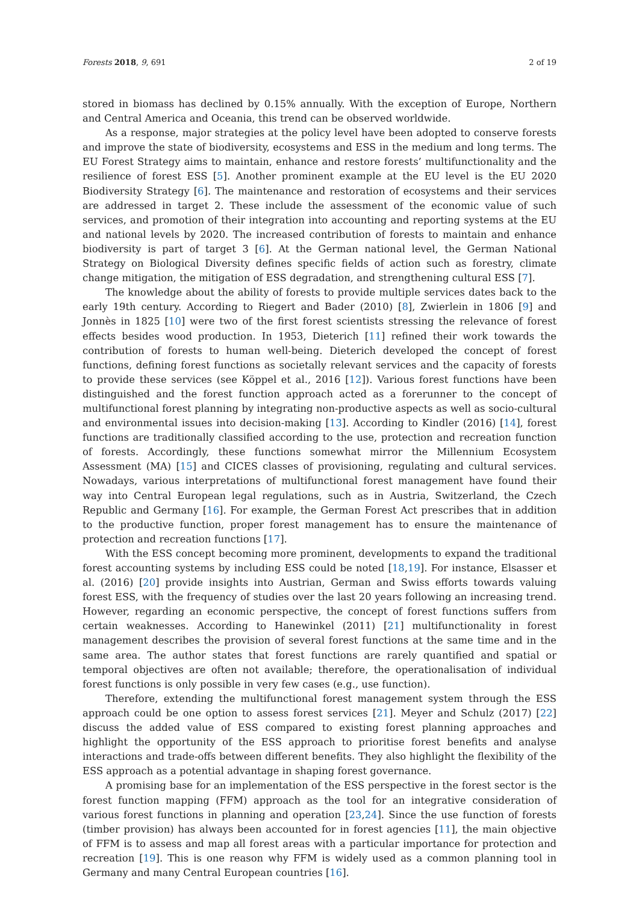Forests 2018, 9, 691 2 of 19
stored in biomass has declined by 0.15% annually. With the exception of Europe, Northern and Central America and Oceania, this trend can be observed worldwide.
As a response, major strategies at the policy level have been adopted to conserve forests and improve the state of biodiversity, ecosystems and ESS in the medium and long terms. The EU Forest Strategy aims to maintain, enhance and restore forests’ multifunctionality and the resilience of forest ESS [5]. Another prominent example at the EU level is the EU 2020 Biodiversity Strategy [6]. The maintenance and restoration of ecosystems and their services are addressed in target 2. These include the assessment of the economic value of such services, and promotion of their integration into accounting and reporting systems at the EU and national levels by 2020. The increased contribution of forests to maintain and enhance biodiversity is part of target 3 [6]. At the German national level, the German National Strategy on Biological Diversity defines specific fields of action such as forestry, climate change mitigation, the mitigation of ESS degradation, and strengthening cultural ESS [7].
The knowledge about the ability of forests to provide multiple services dates back to the early 19th century. According to Riegert and Bader (2010) [8], Zwierlein in 1806 [9] and Jonnès in 1825 [10] were two of the first forest scientists stressing the relevance of forest effects besides wood production. In 1953, Dieterich [11] refined their work towards the contribution of forests to human well-being. Dieterich developed the concept of forest functions, defining forest functions as societally relevant services and the capacity of forests to provide these services (see Köppel et al., 2016 [12]). Various forest functions have been distinguished and the forest function approach acted as a forerunner to the concept of multifunctional forest planning by integrating non-productive aspects as well as socio-cultural and environmental issues into decision-making [13]. According to Kindler (2016) [14], forest functions are traditionally classified according to the use, protection and recreation function of forests. Accordingly, these functions somewhat mirror the Millennium Ecosystem Assessment (MA) [15] and CICES classes of provisioning, regulating and cultural services. Nowadays, various interpretations of multifunctional forest management have found their way into Central European legal regulations, such as in Austria, Switzerland, the Czech Republic and Germany [16]. For example, the German Forest Act prescribes that in addition to the productive function, proper forest management has to ensure the maintenance of protection and recreation functions [17].
With the ESS concept becoming more prominent, developments to expand the traditional forest accounting systems by including ESS could be noted [18,19]. For instance, Elsasser et al. (2016) [20] provide insights into Austrian, German and Swiss efforts towards valuing forest ESS, with the frequency of studies over the last 20 years following an increasing trend. However, regarding an economic perspective, the concept of forest functions suffers from certain weaknesses. According to Hanewinkel (2011) [21] multifunctionality in forest management describes the provision of several forest functions at the same time and in the same area. The author states that forest functions are rarely quantified and spatial or temporal objectives are often not available; therefore, the operationalisation of individual forest functions is only possible in very few cases (e.g., use function).
Therefore, extending the multifunctional forest management system through the ESS approach could be one option to assess forest services [21]. Meyer and Schulz (2017) [22] discuss the added value of ESS compared to existing forest planning approaches and highlight the opportunity of the ESS approach to prioritise forest benefits and analyse interactions and trade-offs between different benefits. They also highlight the flexibility of the ESS approach as a potential advantage in shaping forest governance.
A promising base for an implementation of the ESS perspective in the forest sector is the forest function mapping (FFM) approach as the tool for an integrative consideration of various forest functions in planning and operation [23,24]. Since the use function of forests (timber provision) has always been accounted for in forest agencies [11], the main objective of FFM is to assess and map all forest areas with a particular importance for protection and recreation [19]. This is one reason why FFM is widely used as a common planning tool in Germany and many Central European countries [16].